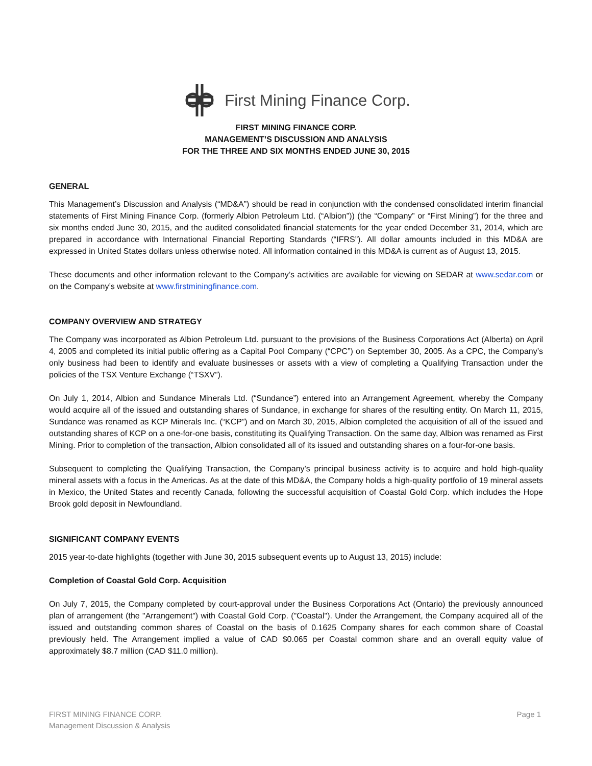First Mining Finance Corp.
FIRST MINING FINANCE CORP.
MANAGEMENT’S DISCUSSION AND ANALYSIS
FOR THE THREE AND SIX MONTHS ENDED JUNE 30, 2015
GENERAL
This Management’s Discussion and Analysis (“MD&A”) should be read in conjunction with the condensed consolidated interim financial statements of First Mining Finance Corp. (formerly Albion Petroleum Ltd. (“Albion”)) (the “Company” or “First Mining”) for the three and six months ended June 30, 2015, and the audited consolidated financial statements for the year ended December 31, 2014, which are prepared in accordance with International Financial Reporting Standards (“IFRS”). All dollar amounts included in this MD&A are expressed in United States dollars unless otherwise noted. All information contained in this MD&A is current as of August 13, 2015.
These documents and other information relevant to the Company’s activities are available for viewing on SEDAR at www.sedar.com or on the Company’s website at www.firstminingfinance.com.
COMPANY OVERVIEW AND STRATEGY
The Company was incorporated as Albion Petroleum Ltd. pursuant to the provisions of the Business Corporations Act (Alberta) on April 4, 2005 and completed its initial public offering as a Capital Pool Company (“CPC”) on September 30, 2005. As a CPC, the Company’s only business had been to identify and evaluate businesses or assets with a view of completing a Qualifying Transaction under the policies of the TSX Venture Exchange (“TSXV”).
On July 1, 2014, Albion and Sundance Minerals Ltd. (“Sundance”) entered into an Arrangement Agreement, whereby the Company would acquire all of the issued and outstanding shares of Sundance, in exchange for shares of the resulting entity. On March 11, 2015, Sundance was renamed as KCP Minerals Inc. (“KCP”) and on March 30, 2015, Albion completed the acquisition of all of the issued and outstanding shares of KCP on a one-for-one basis, constituting its Qualifying Transaction. On the same day, Albion was renamed as First Mining. Prior to completion of the transaction, Albion consolidated all of its issued and outstanding shares on a four-for-one basis.
Subsequent to completing the Qualifying Transaction, the Company’s principal business activity is to acquire and hold high-quality mineral assets with a focus in the Americas. As at the date of this MD&A, the Company holds a high-quality portfolio of 19 mineral assets in Mexico, the United States and recently Canada, following the successful acquisition of Coastal Gold Corp. which includes the Hope Brook gold deposit in Newfoundland.
SIGNIFICANT COMPANY EVENTS
2015 year-to-date highlights (together with June 30, 2015 subsequent events up to August 13, 2015) include:
Completion of Coastal Gold Corp. Acquisition
On July 7, 2015, the Company completed by court-approval under the Business Corporations Act (Ontario) the previously announced plan of arrangement (the "Arrangement") with Coastal Gold Corp. ("Coastal"). Under the Arrangement, the Company acquired all of the issued and outstanding common shares of Coastal on the basis of 0.1625 Company shares for each common share of Coastal previously held. The Arrangement implied a value of CAD $0.065 per Coastal common share and an overall equity value of approximately $8.7 million (CAD $11.0 million).
FIRST MINING FINANCE CORP.
Management Discussion & Analysis
Page 1